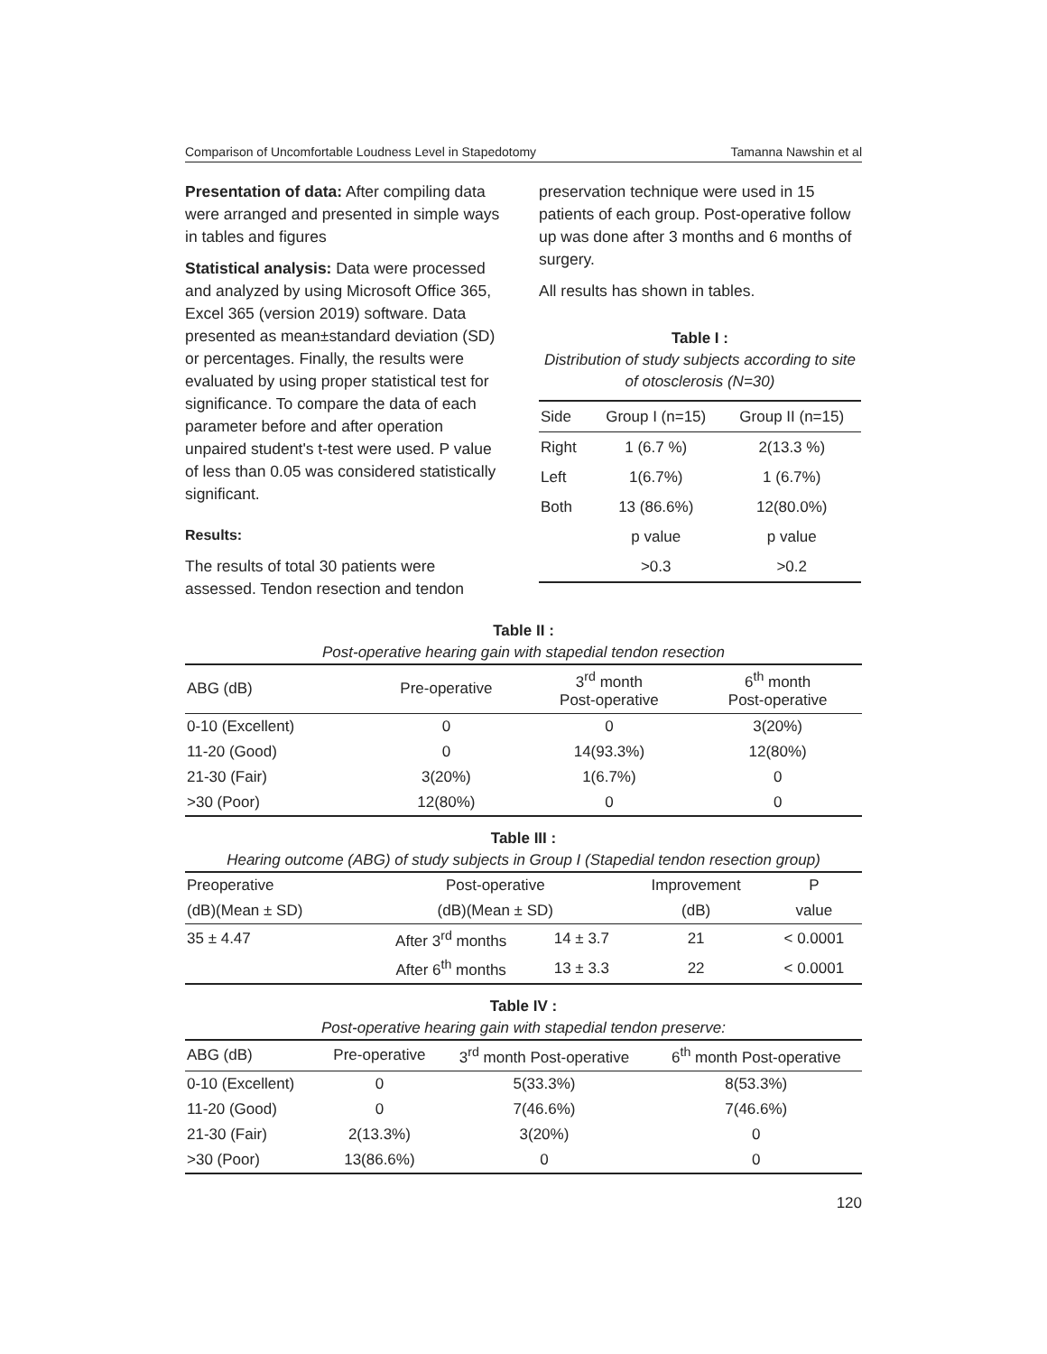Comparison of Uncomfortable Loudness Level in Stapedotomy Tamanna Nawshin et al
Presentation of data: After compiling data were arranged and presented in simple ways in tables and figures
Statistical analysis: Data were processed and analyzed by using Microsoft Office 365, Excel 365 (version 2019) software. Data presented as mean±standard deviation (SD) or percentages. Finally, the results were evaluated by using proper statistical test for significance. To compare the data of each parameter before and after operation unpaired student's t-test were used. P value of less than 0.05 was considered statistically significant.
Results:
The results of total 30 patients were assessed. Tendon resection and tendon
preservation technique were used in 15 patients of each group. Post-operative follow up was done after 3 months and 6 months of surgery.
All results has shown in tables.
Table I :
Distribution of study subjects according to site of otosclerosis (N=30)
| Side | Group I (n=15) | Group II (n=15) |
| --- | --- | --- |
| Right | 1 (6.7 %) | 2(13.3 %) |
| Left | 1(6.7%) | 1 (6.7%) |
| Both | 13 (86.6%) | 12(80.0%) |
| | p value | p value |
| | >0.3 | >0.2 |
Table II :
Post-operative hearing gain with stapedial tendon resection
| ABG (dB) | Pre-operative | 3<sup>rd</sup> month Post-operative | 6<sup>th</sup> month Post-operative |
| --- | --- | --- | --- |
| 0-10 (Excellent) | 0 | 0 | 3(20%) |
| 11-20 (Good) | 0 | 14(93.3%) | 12(80%) |
| 21-30 (Fair) | 3(20%) | 1(6.7%) | 0 |
| >30 (Poor) | 12(80%) | 0 | 0 |
Table III :
Hearing outcome (ABG) of study subjects in Group I (Stapedial tendon resection group)
| Preoperative | Post-operative | | Improvement | P |
| --- | --- | --- | --- | --- |
| (dB)(Mean ± SD) | (dB)(Mean ± SD) | | (dB) | value |
| 35 ± 4.47 | After 3<sup>rd</sup> months | 14 ± 3.7 | 21 | < 0.0001 |
| | After 6<sup>th</sup> months | 13 ± 3.3 | 22 | < 0.0001 |
Table IV :
Post-operative hearing gain with stapedial tendon preserve:
| ABG (dB) | Pre-operative | 3<sup>rd</sup> month Post-operative | 6<sup>th</sup> month Post-operative |
| --- | --- | --- | --- |
| 0-10 (Excellent) | 0 | 5(33.3%) | 8(53.3%) |
| 11-20 (Good) | 0 | 7(46.6%) | 7(46.6%) |
| 21-30 (Fair) | 2(13.3%) | 3(20%) | 0 |
| >30 (Poor) | 13(86.6%) | 0 | 0 |
120